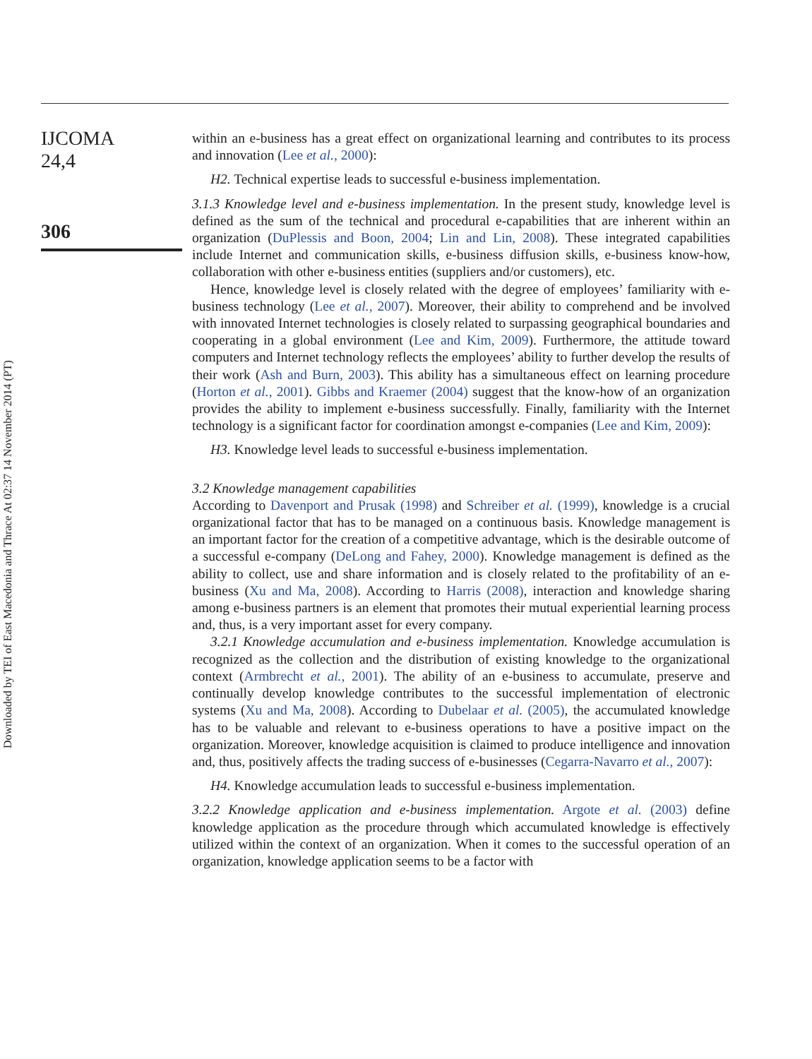IJCOMA
24,4
306
Downloaded by TEI of East Macedonia and Thrace At 02:37 14 November 2014 (PT)
within an e-business has a great effect on organizational learning and contributes to its process and innovation (Lee et al., 2000):
H2. Technical expertise leads to successful e-business implementation.
3.1.3 Knowledge level and e-business implementation. In the present study, knowledge level is defined as the sum of the technical and procedural e-capabilities that are inherent within an organization (DuPlessis and Boon, 2004; Lin and Lin, 2008). These integrated capabilities include Internet and communication skills, e-business diffusion skills, e-business know-how, collaboration with other e-business entities (suppliers and/or customers), etc.
Hence, knowledge level is closely related with the degree of employees’ familiarity with e-business technology (Lee et al., 2007). Moreover, their ability to comprehend and be involved with innovated Internet technologies is closely related to surpassing geographical boundaries and cooperating in a global environment (Lee and Kim, 2009). Furthermore, the attitude toward computers and Internet technology reflects the employees’ ability to further develop the results of their work (Ash and Burn, 2003). This ability has a simultaneous effect on learning procedure (Horton et al., 2001). Gibbs and Kraemer (2004) suggest that the know-how of an organization provides the ability to implement e-business successfully. Finally, familiarity with the Internet technology is a significant factor for coordination amongst e-companies (Lee and Kim, 2009):
H3. Knowledge level leads to successful e-business implementation.
3.2 Knowledge management capabilities
According to Davenport and Prusak (1998) and Schreiber et al. (1999), knowledge is a crucial organizational factor that has to be managed on a continuous basis. Knowledge management is an important factor for the creation of a competitive advantage, which is the desirable outcome of a successful e-company (DeLong and Fahey, 2000). Knowledge management is defined as the ability to collect, use and share information and is closely related to the profitability of an e-business (Xu and Ma, 2008). According to Harris (2008), interaction and knowledge sharing among e-business partners is an element that promotes their mutual experiential learning process and, thus, is a very important asset for every company.
3.2.1 Knowledge accumulation and e-business implementation. Knowledge accumulation is recognized as the collection and the distribution of existing knowledge to the organizational context (Armbrecht et al., 2001). The ability of an e-business to accumulate, preserve and continually develop knowledge contributes to the successful implementation of electronic systems (Xu and Ma, 2008). According to Dubelaar et al. (2005), the accumulated knowledge has to be valuable and relevant to e-business operations to have a positive impact on the organization. Moreover, knowledge acquisition is claimed to produce intelligence and innovation and, thus, positively affects the trading success of e-businesses (Cegarra-Navarro et al., 2007):
H4. Knowledge accumulation leads to successful e-business implementation.
3.2.2 Knowledge application and e-business implementation. Argote et al. (2003) define knowledge application as the procedure through which accumulated knowledge is effectively utilized within the context of an organization. When it comes to the successful operation of an organization, knowledge application seems to be a factor with